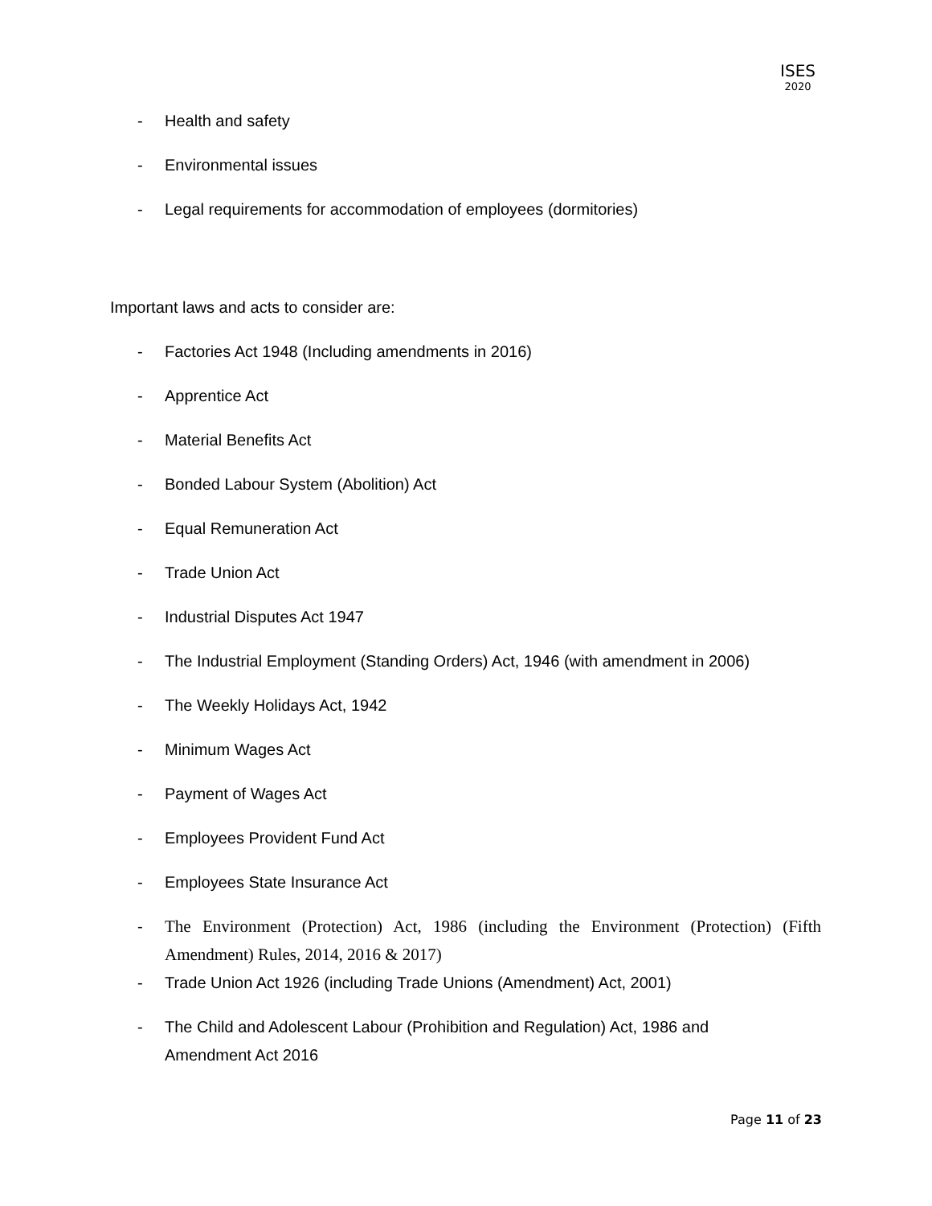ISES
2020
- Health and safety
- Environmental issues
- Legal requirements for accommodation of employees (dormitories)
Important laws and acts to consider are:
- Factories Act 1948 (Including amendments in 2016)
- Apprentice Act
- Material Benefits Act
- Bonded Labour System (Abolition) Act
- Equal Remuneration Act
- Trade Union Act
- Industrial Disputes Act 1947
- The Industrial Employment (Standing Orders) Act, 1946 (with amendment in 2006)
- The Weekly Holidays Act, 1942
- Minimum Wages Act
- Payment of Wages Act
- Employees Provident Fund Act
- Employees State Insurance Act
- The Environment (Protection) Act, 1986 (including the Environment (Protection) (Fifth Amendment) Rules, 2014, 2016 & 2017)
- Trade Union Act 1926 (including Trade Unions (Amendment) Act, 2001)
- The Child and Adolescent Labour (Prohibition and Regulation) Act, 1986 and
Amendment Act 2016
Page 11 of 23